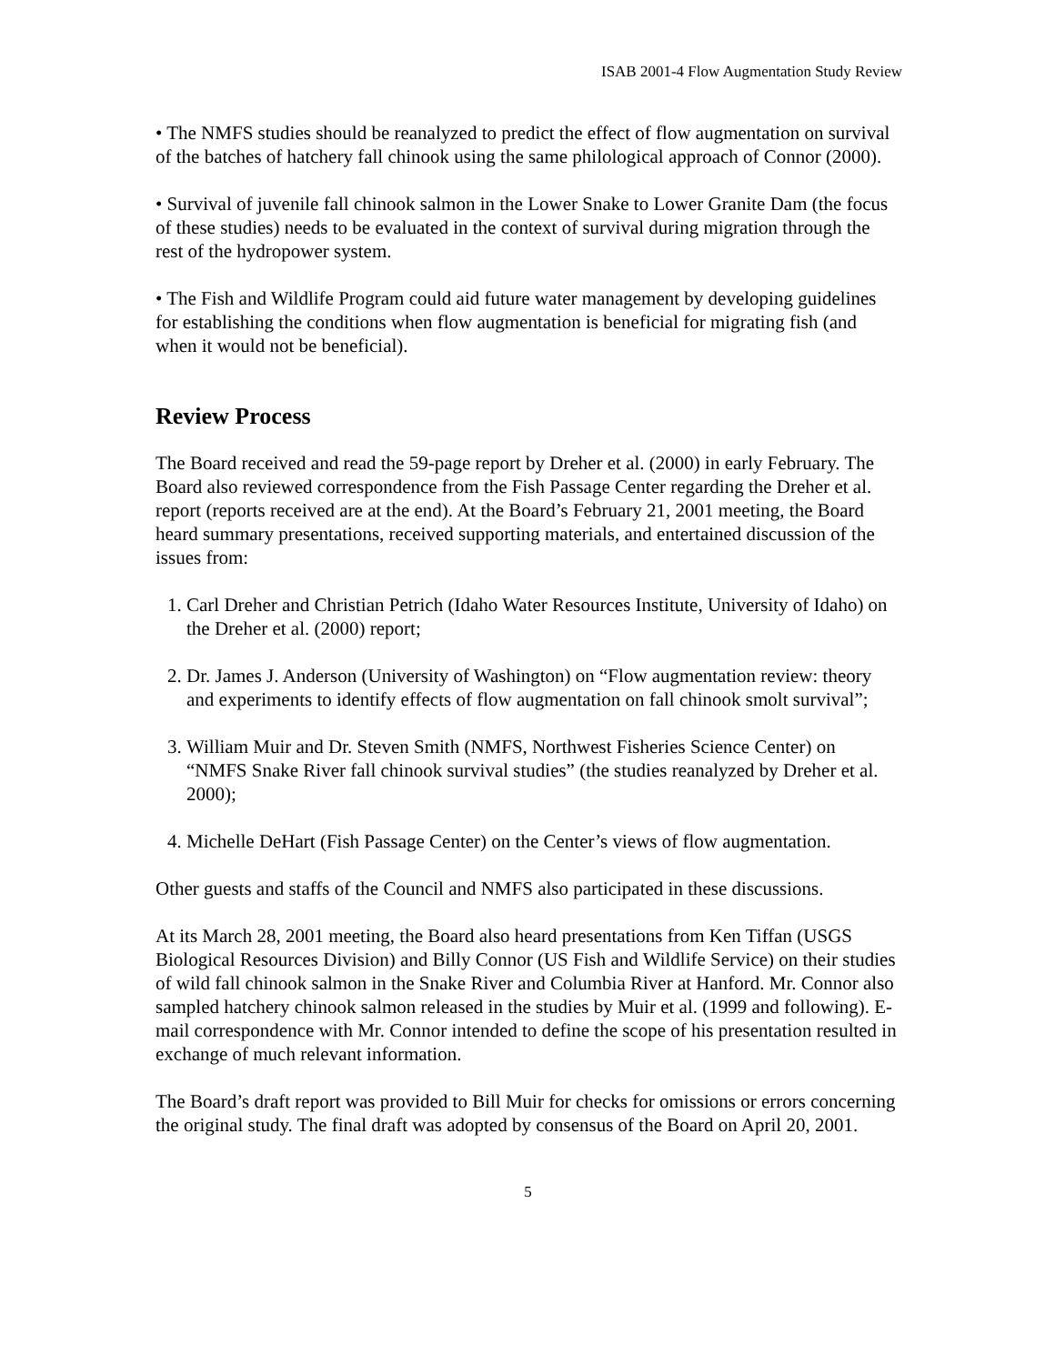ISAB 2001-4 Flow Augmentation Study Review
• The NMFS studies should be reanalyzed to predict the effect of flow augmentation on survival of the batches of hatchery fall chinook using the same philological approach of Connor (2000).
• Survival of juvenile fall chinook salmon in the Lower Snake to Lower Granite Dam (the focus of these studies) needs to be evaluated in the context of survival during migration through the rest of the hydropower system.
• The Fish and Wildlife Program could aid future water management by developing guidelines for establishing the conditions when flow augmentation is beneficial for migrating fish (and when it would not be beneficial).
Review Process
The Board received and read the 59-page report by Dreher et al. (2000) in early February. The Board also reviewed correspondence from the Fish Passage Center regarding the Dreher et al. report (reports received are at the end). At the Board’s February 21, 2001 meeting, the Board heard summary presentations, received supporting materials, and entertained discussion of the issues from:
1. Carl Dreher and Christian Petrich (Idaho Water Resources Institute, University of Idaho) on the Dreher et al. (2000) report;
2. Dr. James J. Anderson (University of Washington) on “Flow augmentation review: theory and experiments to identify effects of flow augmentation on fall chinook smolt survival”;
3. William Muir and Dr. Steven Smith (NMFS, Northwest Fisheries Science Center) on “NMFS Snake River fall chinook survival studies” (the studies reanalyzed by Dreher et al. 2000);
4. Michelle DeHart (Fish Passage Center) on the Center’s views of flow augmentation.
Other guests and staffs of the Council and NMFS also participated in these discussions.
At its March 28, 2001 meeting, the Board also heard presentations from Ken Tiffan (USGS Biological Resources Division) and Billy Connor (US Fish and Wildlife Service) on their studies of wild fall chinook salmon in the Snake River and Columbia River at Hanford. Mr. Connor also sampled hatchery chinook salmon released in the studies by Muir et al. (1999 and following). E-mail correspondence with Mr. Connor intended to define the scope of his presentation resulted in exchange of much relevant information.
The Board’s draft report was provided to Bill Muir for checks for omissions or errors concerning the original study. The final draft was adopted by consensus of the Board on April 20, 2001.
5